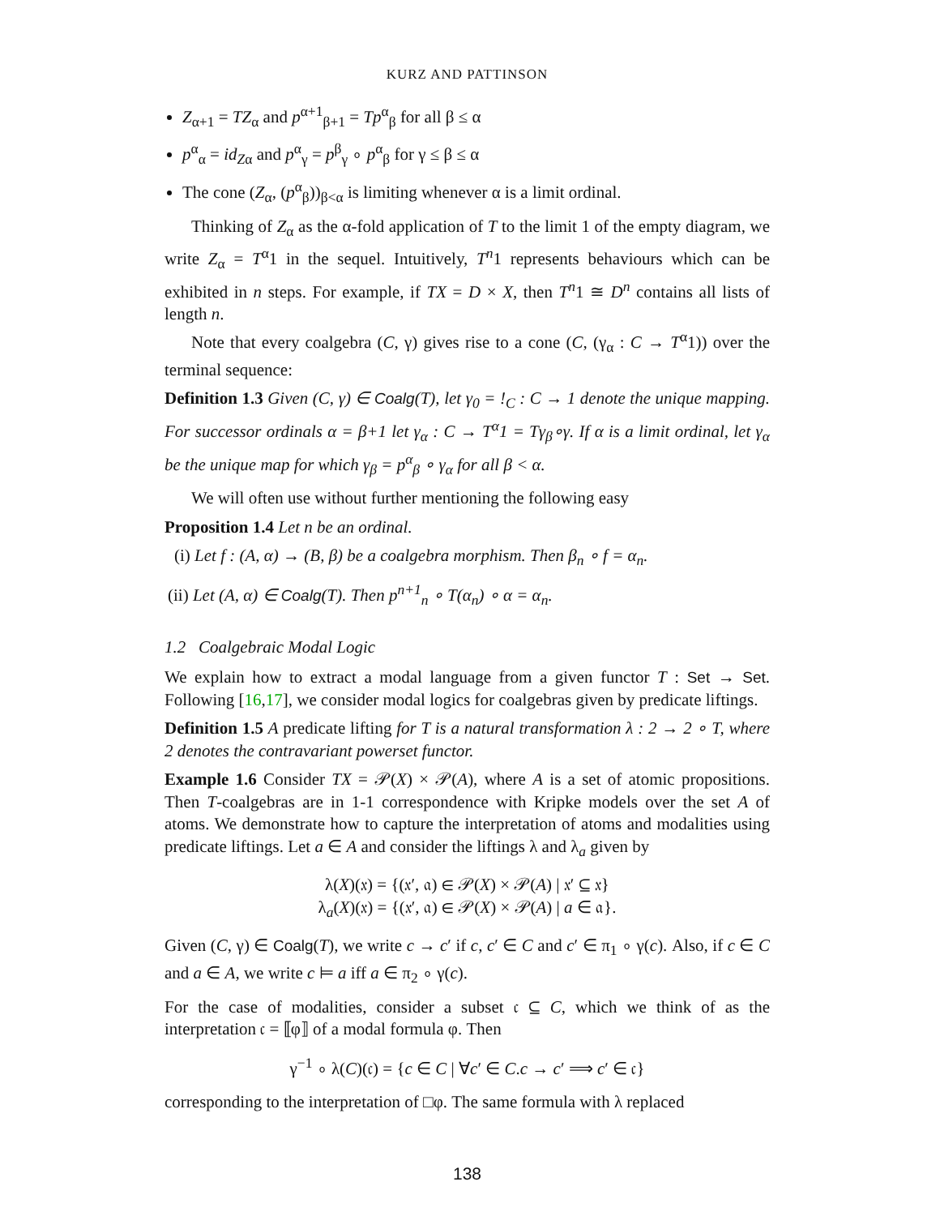KURZ AND PATTINSON
Z<sub>α+1</sub> = TZ<sub>α</sub> and p<sup>α+1</sup><sub>β+1</sub> = Tp<sup>α</sup><sub>β</sub> for all β ≤ α
p<sup>α</sup><sub>α</sub> = id<sub>Zα</sub> and p<sup>α</sup><sub>γ</sub> = p<sup>β</sup><sub>γ</sub> ∘ p<sup>α</sup><sub>β</sub> for γ ≤ β ≤ α
The cone (Z<sub>α</sub>, (p<sup>α</sup><sub>β</sub>))<sub>β<α</sub> is limiting whenever α is a limit ordinal.
Thinking of Z<sub>α</sub> as the α-fold application of T to the limit 1 of the empty diagram, we write Z<sub>α</sub> = T<sup>α</sup>1 in the sequel. Intuitively, T<sup>n</sup>1 represents behaviours which can be exhibited in n steps. For example, if TX = D × X, then T<sup>n</sup>1 ≅ D<sup>n</sup> contains all lists of length n.
Note that every coalgebra (C, γ) gives rise to a cone (C, (γ<sub>α</sub> : C → T<sup>α</sup>1)) over the terminal sequence:
Definition 1.3 Given (C, γ) ∈ Coalg(T), let γ<sub>0</sub> = !<sub>C</sub> : C → 1 denote the unique mapping. For successor ordinals α = β+1 let γ<sub>α</sub> : C → T<sup>α</sup>1 = Tγ<sub>β</sub>∘γ. If α is a limit ordinal, let γ<sub>α</sub> be the unique map for which γ<sub>β</sub> = p<sup>α</sup><sub>β</sub> ∘ γ<sub>α</sub> for all β < α.
We will often use without further mentioning the following easy
Proposition 1.4 Let n be an ordinal.
(i) Let f : (A, α) → (B, β) be a coalgebra morphism. Then β<sub>n</sub> ∘ f = α<sub>n</sub>.
(ii) Let (A, α) ∈ Coalg(T). Then p<sup>n+1</sup><sub>n</sub> ∘ T(α<sub>n</sub>) ∘ α = α<sub>n</sub>.
1.2 Coalgebraic Modal Logic
We explain how to extract a modal language from a given functor T : Set → Set. Following [16,17], we consider modal logics for coalgebras given by predicate liftings.
Definition 1.5 A predicate lifting for T is a natural transformation λ : 2 → 2 ∘ T, where 2 denotes the contravariant powerset functor.
Example 1.6 Consider TX = 𝒫(X) × 𝒫(A), where A is a set of atomic propositions. Then T-coalgebras are in 1-1 correspondence with Kripke models over the set A of atoms. We demonstrate how to capture the interpretation of atoms and modalities using predicate liftings. Let a ∈ A and consider the liftings λ and λ<sub>a</sub> given by
λ(X)(𝔵) = {(𝔵′, 𝔞) ∈ 𝒫(X) × 𝒫(A) | 𝔵′ ⊆ 𝔵}
λ<sub>a</sub>(X)(𝔵) = {(𝔵′, 𝔞) ∈ 𝒫(X) × 𝒫(A) | a ∈ 𝔞}.
Given (C, γ) ∈ Coalg(T), we write c → c′ if c, c′ ∈ C and c′ ∈ π<sub>1</sub> ∘ γ(c). Also, if c ∈ C and a ∈ A, we write c ⊨ a iff a ∈ π<sub>2</sub> ∘ γ(c).
For the case of modalities, consider a subset 𝔠 ⊆ C, which we think of as the interpretation 𝔠 = ⟦φ⟧ of a modal formula φ. Then
γ<sup>−1</sup> ∘ λ(C)(𝔠) = {c ∈ C | ∀c′ ∈ C.c → c′ ⟹ c′ ∈ 𝔠}
corresponding to the interpretation of □φ. The same formula with λ replaced
138